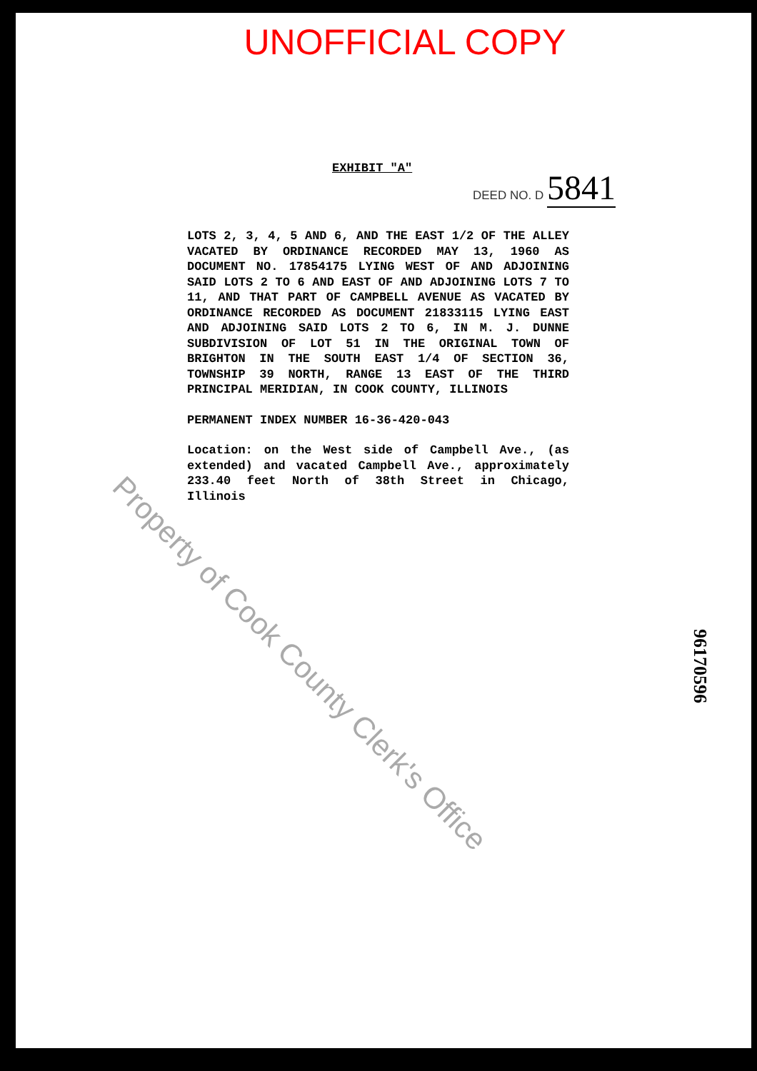UNOFFICIAL COPY
EXHIBIT "A"
DEED NO. D 5841
LOTS 2, 3, 4, 5 AND 6, AND THE EAST 1/2 OF THE ALLEY VACATED BY ORDINANCE RECORDED MAY 13, 1960 AS DOCUMENT NO. 17854175 LYING WEST OF AND ADJOINING SAID LOTS 2 TO 6 AND EAST OF AND ADJOINING LOTS 7 TO 11, AND THAT PART OF CAMPBELL AVENUE AS VACATED BY ORDINANCE RECORDED AS DOCUMENT 21833115 LYING EAST AND ADJOINING SAID LOTS 2 TO 6, IN M. J. DUNNE SUBDIVISION OF LOT 51 IN THE ORIGINAL TOWN OF BRIGHTON IN THE SOUTH EAST 1/4 OF SECTION 36, TOWNSHIP 39 NORTH, RANGE 13 EAST OF THE THIRD PRINCIPAL MERIDIAN, IN COOK COUNTY, ILLINOIS
PERMANENT INDEX NUMBER 16-36-420-043
Location: on the West side of Campbell Ave., (as extended) and vacated Campbell Ave., approximately 233.40 feet North of 38th Street in Chicago, Illinois
Property of Cook County Clerk's Office
96170596